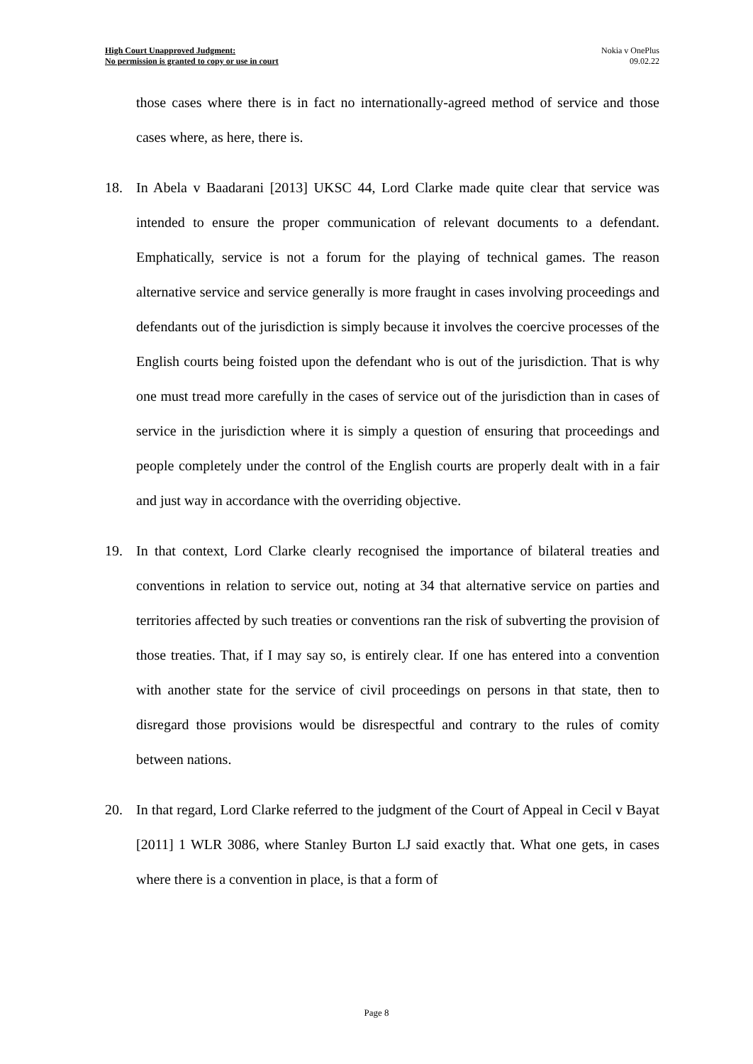High Court Unapproved Judgment:
No permission is granted to copy or use in court
Nokia v OnePlus
09.02.22
those cases where there is in fact no internationally-agreed method of service and those cases where, as here, there is.
18. In Abela v Baadarani [2013] UKSC 44, Lord Clarke made quite clear that service was intended to ensure the proper communication of relevant documents to a defendant. Emphatically, service is not a forum for the playing of technical games. The reason alternative service and service generally is more fraught in cases involving proceedings and defendants out of the jurisdiction is simply because it involves the coercive processes of the English courts being foisted upon the defendant who is out of the jurisdiction. That is why one must tread more carefully in the cases of service out of the jurisdiction than in cases of service in the jurisdiction where it is simply a question of ensuring that proceedings and people completely under the control of the English courts are properly dealt with in a fair and just way in accordance with the overriding objective.
19. In that context, Lord Clarke clearly recognised the importance of bilateral treaties and conventions in relation to service out, noting at 34 that alternative service on parties and territories affected by such treaties or conventions ran the risk of subverting the provision of those treaties. That, if I may say so, is entirely clear. If one has entered into a convention with another state for the service of civil proceedings on persons in that state, then to disregard those provisions would be disrespectful and contrary to the rules of comity between nations.
20. In that regard, Lord Clarke referred to the judgment of the Court of Appeal in Cecil v Bayat [2011] 1 WLR 3086, where Stanley Burton LJ said exactly that. What one gets, in cases where there is a convention in place, is that a form of
Page 8